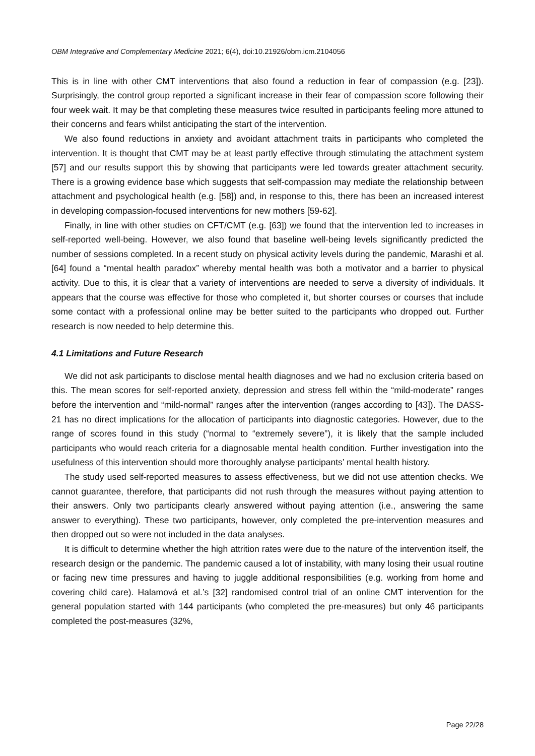OBM Integrative and Complementary Medicine 2021; 6(4), doi:10.21926/obm.icm.2104056
This is in line with other CMT interventions that also found a reduction in fear of compassion (e.g. [23]). Surprisingly, the control group reported a significant increase in their fear of compassion score following their four week wait. It may be that completing these measures twice resulted in participants feeling more attuned to their concerns and fears whilst anticipating the start of the intervention.
We also found reductions in anxiety and avoidant attachment traits in participants who completed the intervention. It is thought that CMT may be at least partly effective through stimulating the attachment system [57] and our results support this by showing that participants were led towards greater attachment security. There is a growing evidence base which suggests that self-compassion may mediate the relationship between attachment and psychological health (e.g. [58]) and, in response to this, there has been an increased interest in developing compassion-focused interventions for new mothers [59-62].
Finally, in line with other studies on CFT/CMT (e.g. [63]) we found that the intervention led to increases in self-reported well-being. However, we also found that baseline well-being levels significantly predicted the number of sessions completed. In a recent study on physical activity levels during the pandemic, Marashi et al. [64] found a “mental health paradox” whereby mental health was both a motivator and a barrier to physical activity. Due to this, it is clear that a variety of interventions are needed to serve a diversity of individuals. It appears that the course was effective for those who completed it, but shorter courses or courses that include some contact with a professional online may be better suited to the participants who dropped out. Further research is now needed to help determine this.
4.1 Limitations and Future Research
We did not ask participants to disclose mental health diagnoses and we had no exclusion criteria based on this. The mean scores for self-reported anxiety, depression and stress fell within the “mild-moderate” ranges before the intervention and “mild-normal” ranges after the intervention (ranges according to [43]). The DASS-21 has no direct implications for the allocation of participants into diagnostic categories. However, due to the range of scores found in this study (“normal to “extremely severe”), it is likely that the sample included participants who would reach criteria for a diagnosable mental health condition. Further investigation into the usefulness of this intervention should more thoroughly analyse participants’ mental health history.
The study used self-reported measures to assess effectiveness, but we did not use attention checks. We cannot guarantee, therefore, that participants did not rush through the measures without paying attention to their answers. Only two participants clearly answered without paying attention (i.e., answering the same answer to everything). These two participants, however, only completed the pre-intervention measures and then dropped out so were not included in the data analyses.
It is difficult to determine whether the high attrition rates were due to the nature of the intervention itself, the research design or the pandemic. The pandemic caused a lot of instability, with many losing their usual routine or facing new time pressures and having to juggle additional responsibilities (e.g. working from home and covering child care). Halamová et al.’s [32] randomised control trial of an online CMT intervention for the general population started with 144 participants (who completed the pre-measures) but only 46 participants completed the post-measures (32%,
Page 22/28